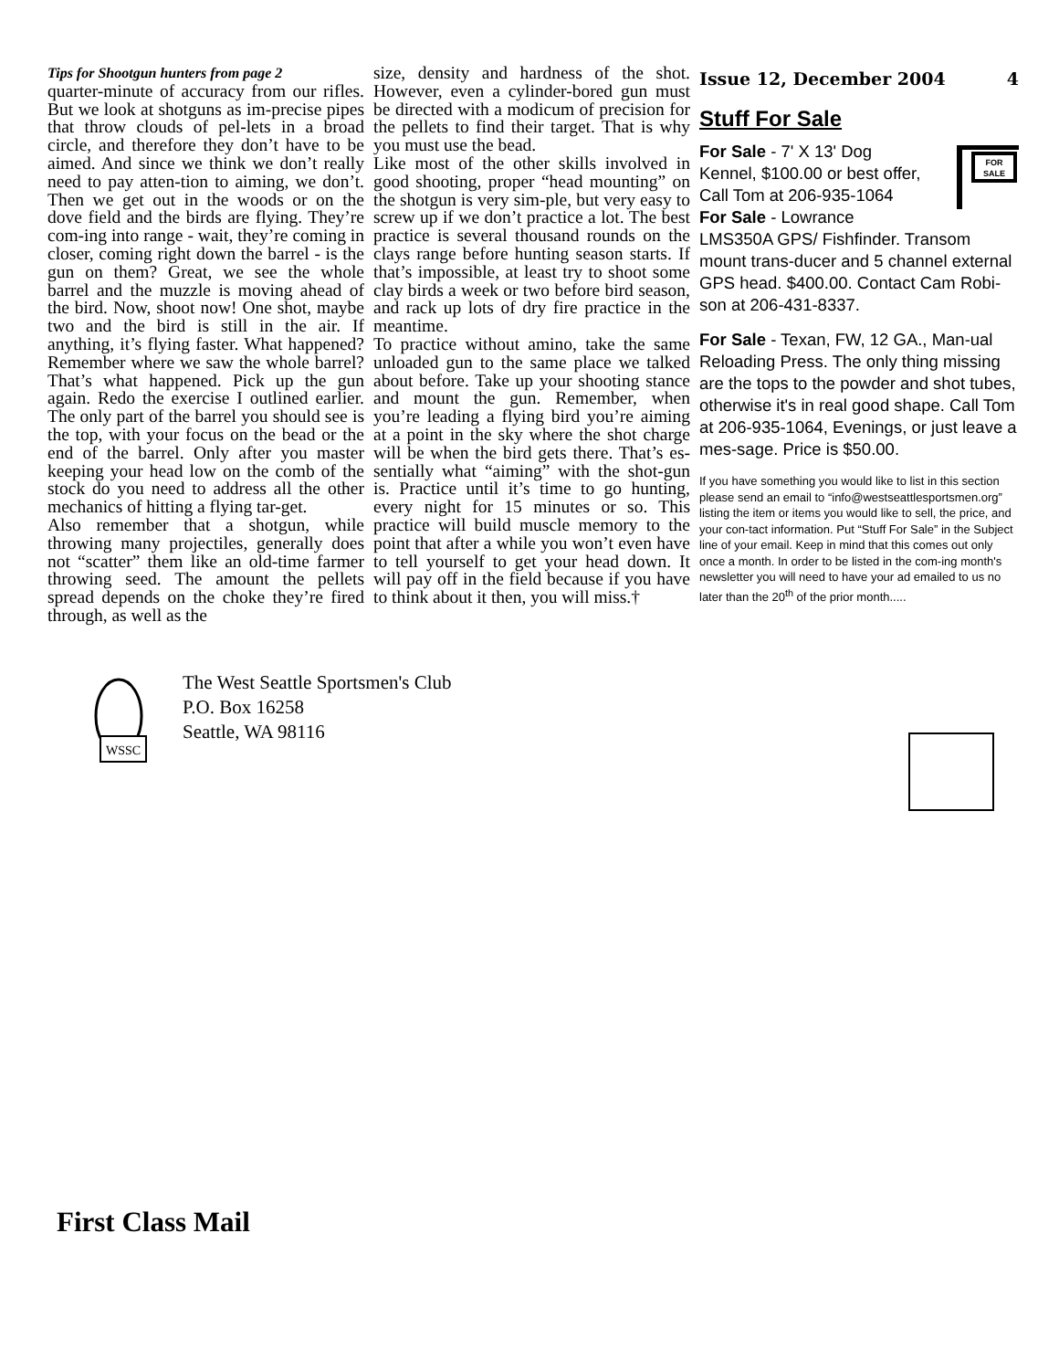Tips for Shootgun hunters from page 2
quarter-minute of accuracy from our rifles. But we look at shotguns as im-precise pipes that throw clouds of pel-lets in a broad circle, and therefore they don’t have to be aimed. And since we think we don’t really need to pay atten-tion to aiming, we don’t. Then we get out in the woods or on the dove field and the birds are flying. They’re com-ing into range - wait, they’re coming in closer, coming right down the barrel - is the gun on them? Great, we see the whole barrel and the muzzle is moving ahead of the bird. Now, shoot now! One shot, maybe two and the bird is still in the air. If anything, it’s flying faster. What happened? Remember where we saw the whole barrel? That’s what happened. Pick up the gun again. Redo the exercise I outlined earlier. The only part of the barrel you should see is the top, with your focus on the bead or the end of the barrel. Only after you master keeping your head low on the comb of the stock do you need to address all the other mechanics of hitting a flying tar-get.
Also remember that a shotgun, while throwing many projectiles, generally does not “scatter” them like an old-time farmer throwing seed. The amount the pellets spread depends on the choke they’re fired through, as well as the
size, density and hardness of the shot. However, even a cylinder-bored gun must be directed with a modicum of precision for the pellets to find their target. That is why you must use the bead.
Like most of the other skills involved in good shooting, proper “head mounting” on the shotgun is very sim-ple, but very easy to screw up if we don’t practice a lot. The best practice is several thousand rounds on the clays range before hunting season starts. If that’s impossible, at least try to shoot some clay birds a week or two before bird season, and rack up lots of dry fire practice in the meantime.
To practice without amino, take the same unloaded gun to the same place we talked about before. Take up your shooting stance and mount the gun. Remember, when you’re leading a flying bird you’re aiming at a point in the sky where the shot charge will be when the bird gets there. That’s es-sentially what “aiming” with the shot-gun is. Practice until it’s time to go hunting, every night for 15 minutes or so. This practice will build muscle memory to the point that after a while you won’t even have to tell yourself to get your head down. It will pay off in the field because if you have to think about it then, you will miss.†
Issue 12, December 2004 4
Stuff For Sale
FOR
SALE
For Sale - 7' X 13' Dog Kennel, $100.00 or best offer, Call Tom at 206-935-1064
For Sale - Lowrance LMS350A GPS/ Fishfinder. Transom mount trans-ducer and 5 channel external GPS head. $400.00. Contact Cam Robi-son at 206-431-8337.
For Sale - Texan, FW, 12 GA., Man-ual Reloading Press. The only thing missing are the tops to the powder and shot tubes, otherwise it's in real good shape. Call Tom at 206-935-1064, Evenings, or just leave a mes-sage. Price is $50.00.
If you have something you would like to list in this section please send an email to “info@westseattlesportsmen.org” listing the item or items you would like to sell, the price, and your con-tact information. Put “Stuff For Sale” in the Subject line of your email. Keep in mind that this comes out only once a month. In order to be listed in the com-ing month's newsletter you will need to have your ad emailed to us no later than the 20<sup>th</sup> of the prior month.....
WSSC
The West Seattle Sportsmen's Club
P.O. Box 16258
Seattle, WA 98116
First Class Mail